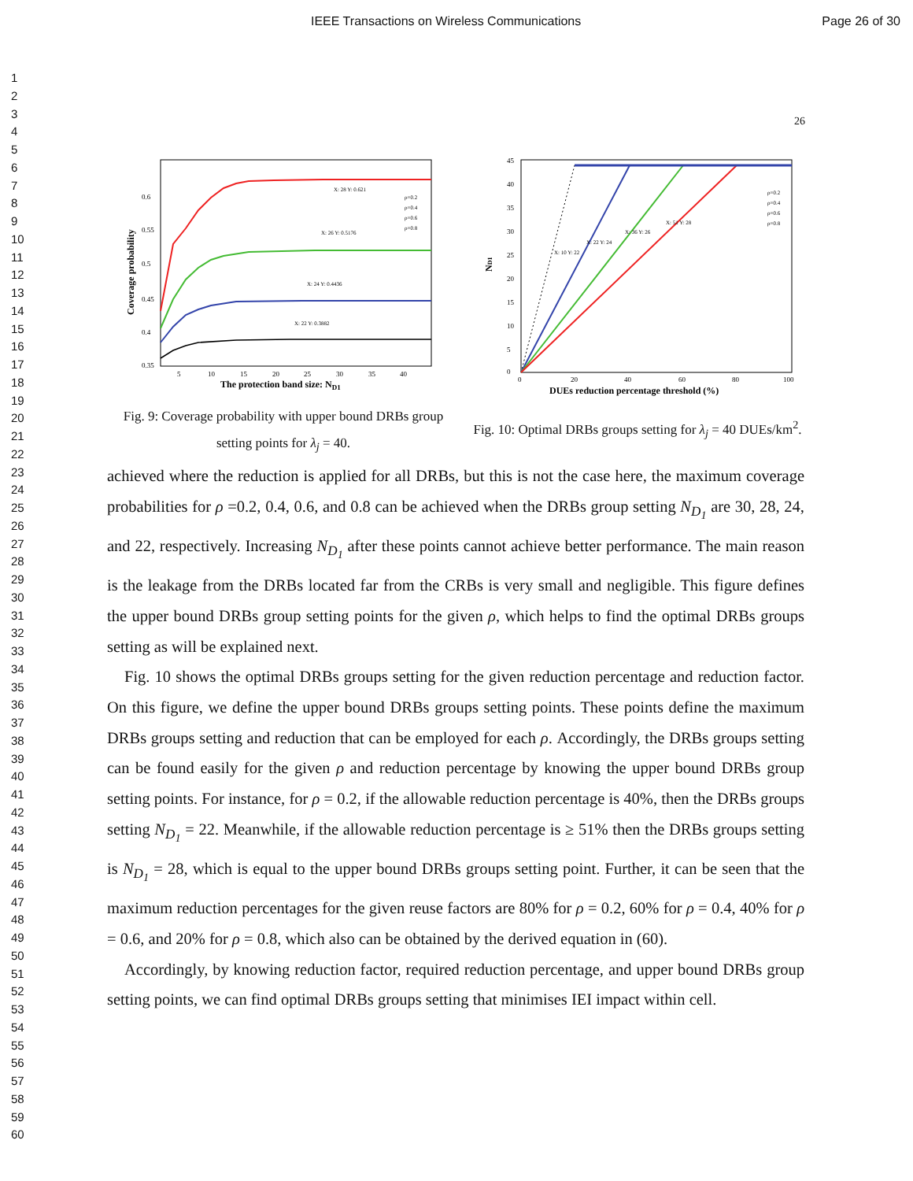IEEE Transactions on Wireless Communications Page 26 of 30
1
2
3
4
5
6
7
8
9
10
11
12
13
14
15
16
17
18
19
20
21
22
23
24
25
26
27
28
29
30
31
32
33
34
35
36
37
38
39
40
41
42
43
44
45
46
47
48
49
50
51
52
53
54
55
56
57
58
59
60
26
Coverage probability
The protection band size: ND1
0.6
0.55
0.5
0.45
0.4
0.35
5
10
15
20
25
30
35
40
X: 28 Y: 0.621
X: 26 Y: 0.5176
X: 24 Y: 0.4436
X: 22 Y: 0.3882
ρ=0.2
ρ=0.4
ρ=0.6
ρ=0.8
Fig. 9: Coverage probability with upper bound DRBs group setting points for λ<sub>j</sub> = 40.
ND1
DUEs reduction percentage threshold (%)
0
20
40
60
80
100
45
40
35
30
25
20
15
10
5
0
X: 10 Y: 22
X: 22 Y: 24
X: 36 Y: 26
X: 51 Y: 28
ρ=0.2
ρ=0.4
ρ=0.6
ρ=0.8
Fig. 10: Optimal DRBs groups setting for λ<sub>j</sub> = 40 DUEs/km<sup>2</sup>.
achieved where the reduction is applied for all DRBs, but this is not the case here, the maximum coverage probabilities for ρ =0.2, 0.4, 0.6, and 0.8 can be achieved when the DRBs group setting N<sub>D<sub>1</sub></sub> are 30, 28, 24, and 22, respectively. Increasing N<sub>D<sub>1</sub></sub> after these points cannot achieve better performance. The main reason is the leakage from the DRBs located far from the CRBs is very small and negligible. This figure defines the upper bound DRBs group setting points for the given ρ, which helps to find the optimal DRBs groups setting as will be explained next.
Fig. 10 shows the optimal DRBs groups setting for the given reduction percentage and reduction factor. On this figure, we define the upper bound DRBs groups setting points. These points define the maximum DRBs groups setting and reduction that can be employed for each ρ. Accordingly, the DRBs groups setting can be found easily for the given ρ and reduction percentage by knowing the upper bound DRBs group setting points. For instance, for ρ = 0.2, if the allowable reduction percentage is 40%, then the DRBs groups setting N<sub>D<sub>1</sub></sub> = 22. Meanwhile, if the allowable reduction percentage is ≥ 51% then the DRBs groups setting is N<sub>D<sub>1</sub></sub> = 28, which is equal to the upper bound DRBs groups setting point. Further, it can be seen that the maximum reduction percentages for the given reuse factors are 80% for ρ = 0.2, 60% for ρ = 0.4, 40% for ρ = 0.6, and 20% for ρ = 0.8, which also can be obtained by the derived equation in (60).
Accordingly, by knowing reduction factor, required reduction percentage, and upper bound DRBs group setting points, we can find optimal DRBs groups setting that minimises IEI impact within cell.